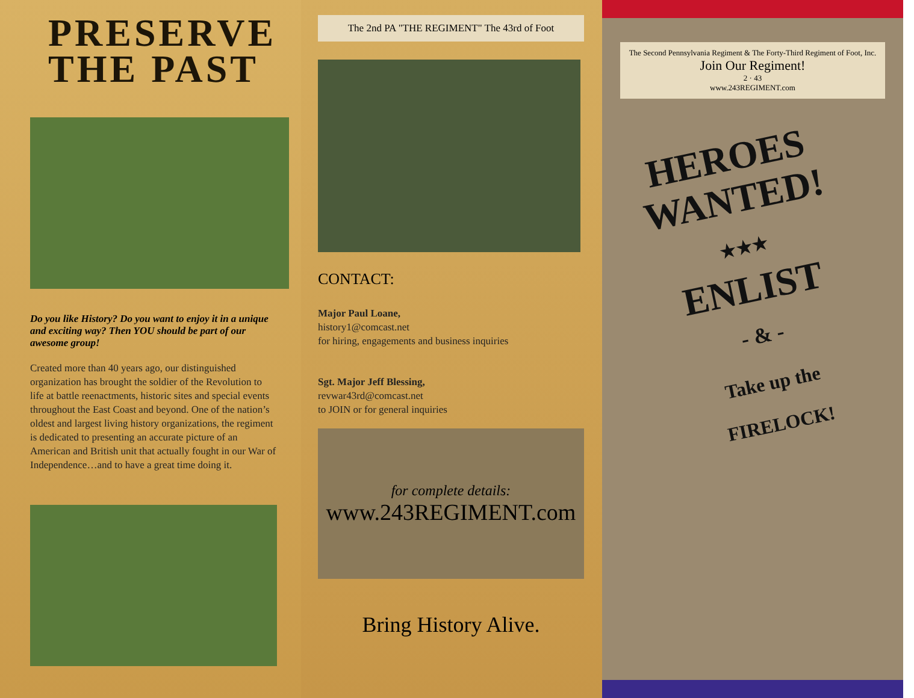PRESERVE
THE PAST
Do you like History? Do you want to enjoy it in a unique and exciting way? Then YOU should be part of our awesome group!
Created more than 40 years ago, our distinguished organization has brought the soldier of the Revolution to life at battle reenactments, historic sites and special events throughout the East Coast and beyond. One of the nation’s oldest and largest living history organizations, the regiment is dedicated to presenting an accurate picture of an American and British unit that actually fought in our War of Independence…and to have a great time doing it.
The 2nd PA "THE REGIMENT" The 43rd of Foot
CONTACT:
Major Paul Loane,
history1@comcast.net
for hiring, engagements and business inquiries
Sgt. Major Jeff Blessing,
revwar43rd@comcast.net
to JOIN or for general inquiries
for complete details:
www.243REGIMENT.com
Bring History Alive.
The Second Pennsylvania Regiment & The Forty-Third Regiment of Foot, Inc.
Join Our Regiment!
2 · 43
www.243REGIMENT.com
HEROES
WANTED!
★★★
ENLIST
- & -
Take up the
FIRELOCK!